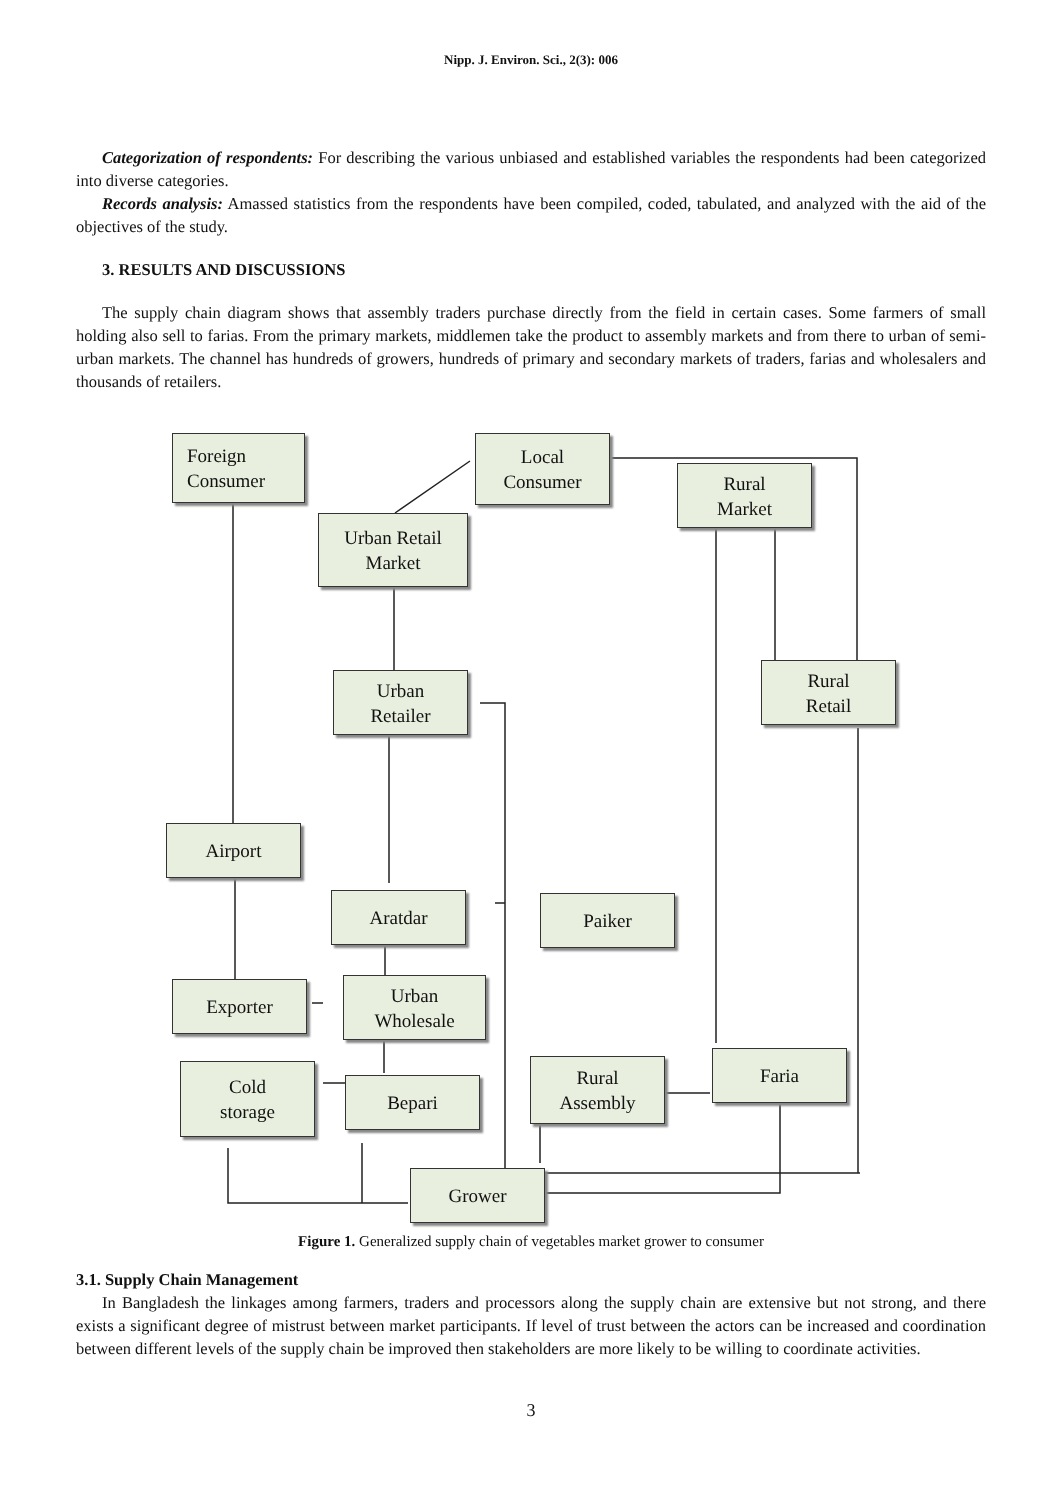Nipp. J. Environ. Sci., 2(3): 006
Categorization of respondents: For describing the various unbiased and established variables the respondents had been categorized into diverse categories.
Records analysis: Amassed statistics from the respondents have been compiled, coded, tabulated, and analyzed with the aid of the objectives of the study.
3. RESULTS AND DISCUSSIONS
The supply chain diagram shows that assembly traders purchase directly from the field in certain cases. Some farmers of small holding also sell to farias. From the primary markets, middlemen take the product to assembly markets and from there to urban of semi-urban markets. The channel has hundreds of growers, hundreds of primary and secondary markets of traders, farias and wholesalers and thousands of retailers.
Foreign
Consumer
Local
Consumer
Rural
Market
Urban Retail
Market
Urban
Retailer
Rural
Retail
Airport
Aratdar Paiker
Exporter
Urban
Wholesale
Cold
storage
Bepari
Rural
Assembly
Faria
Grower
Figure 1. Generalized supply chain of vegetables market grower to consumer
3.1. Supply Chain Management
In Bangladesh the linkages among farmers, traders and processors along the supply chain are extensive but not strong, and there exists a significant degree of mistrust between market participants. If level of trust between the actors can be increased and coordination between different levels of the supply chain be improved then stakeholders are more likely to be willing to coordinate activities.
3